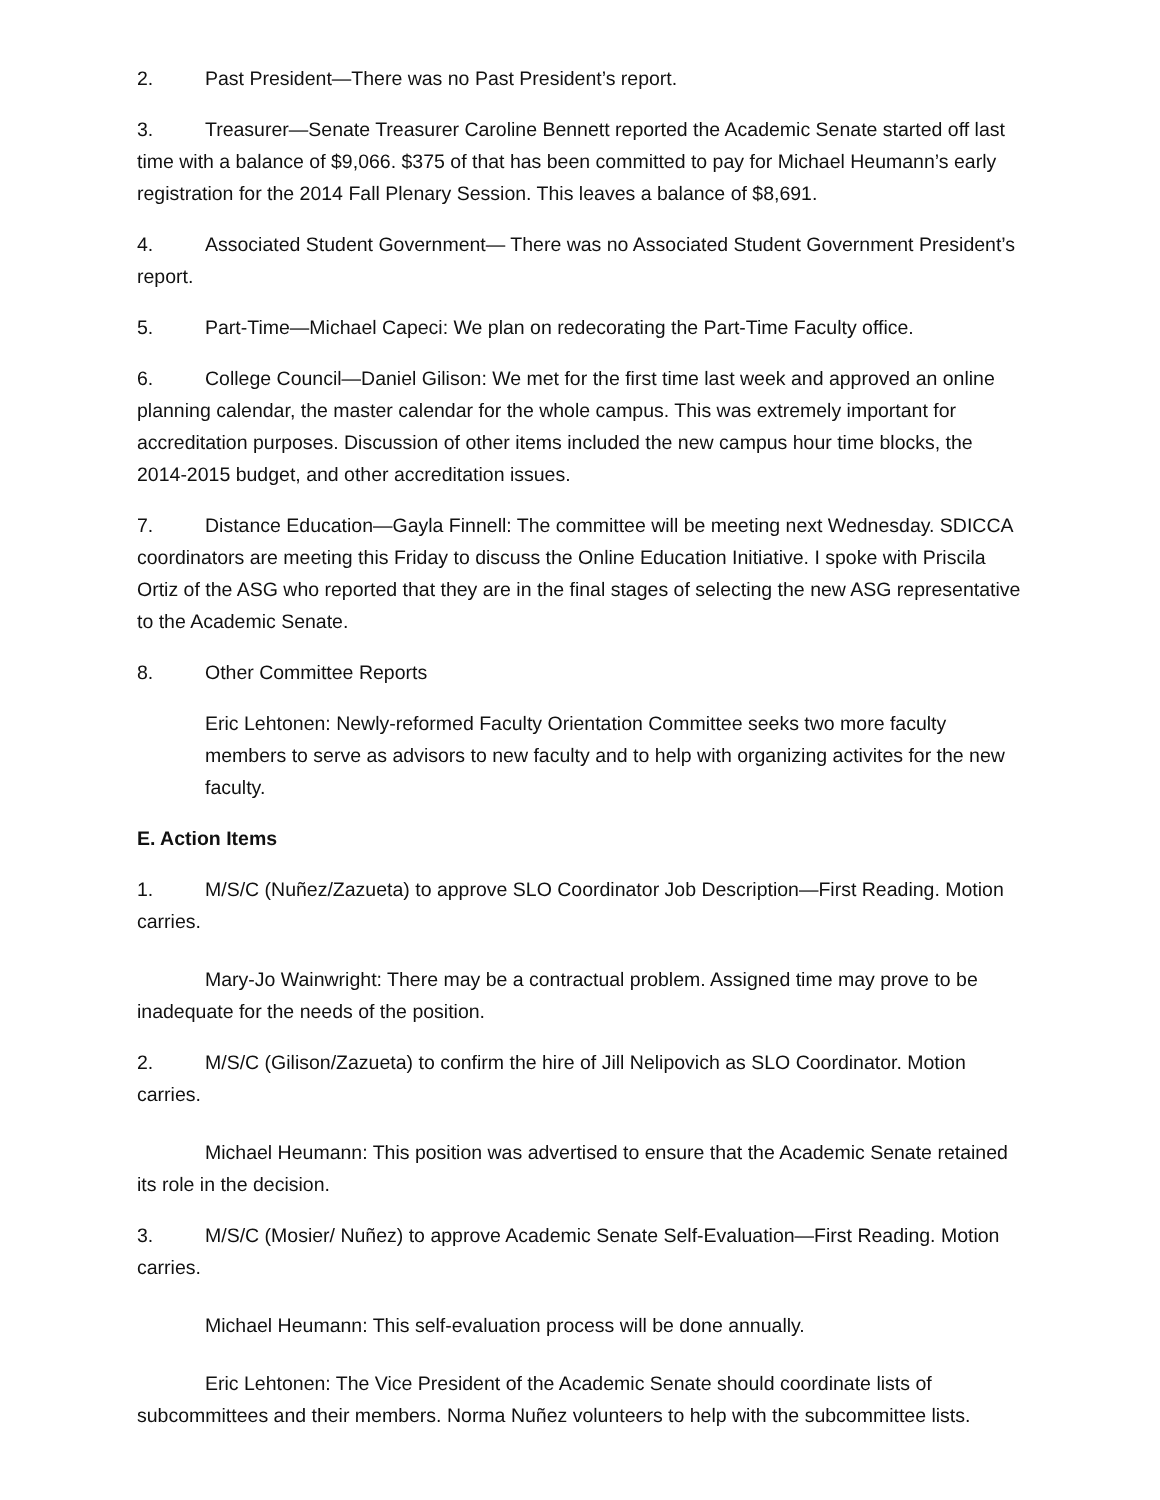2. Past President—There was no Past President’s report.
3. Treasurer—Senate Treasurer Caroline Bennett reported the Academic Senate started off last time with a balance of $9,066. $375 of that has been committed to pay for Michael Heumann’s early registration for the 2014 Fall Plenary Session. This leaves a balance of $8,691.
4. Associated Student Government— There was no Associated Student Government President’s report.
5. Part-Time—Michael Capeci: We plan on redecorating the Part-Time Faculty office.
6. College Council—Daniel Gilison: We met for the first time last week and approved an online planning calendar, the master calendar for the whole campus. This was extremely important for accreditation purposes. Discussion of other items included the new campus hour time blocks, the 2014-2015 budget, and other accreditation issues.
7. Distance Education—Gayla Finnell: The committee will be meeting next Wednesday. SDICCA coordinators are meeting this Friday to discuss the Online Education Initiative. I spoke with Priscila Ortiz of the ASG who reported that they are in the final stages of selecting the new ASG representative to the Academic Senate.
8. Other Committee Reports
Eric Lehtonen: Newly-reformed Faculty Orientation Committee seeks two more faculty members to serve as advisors to new faculty and to help with organizing activites for the new faculty.
E. Action Items
1. M/S/C (Nuñez/Zazueta) to approve SLO Coordinator Job Description—First Reading. Motion carries.
Mary-Jo Wainwright: There may be a contractual problem. Assigned time may prove to be inadequate for the needs of the position.
2. M/S/C (Gilison/Zazueta) to confirm the hire of Jill Nelipovich as SLO Coordinator. Motion carries.
Michael Heumann: This position was advertised to ensure that the Academic Senate retained its role in the decision.
3. M/S/C (Mosier/ Nuñez) to approve Academic Senate Self-Evaluation—First Reading. Motion carries.
Michael Heumann: This self-evaluation process will be done annually.
Eric Lehtonen: The Vice President of the Academic Senate should coordinate lists of subcommittees and their members. Norma Nuñez volunteers to help with the subcommittee lists.